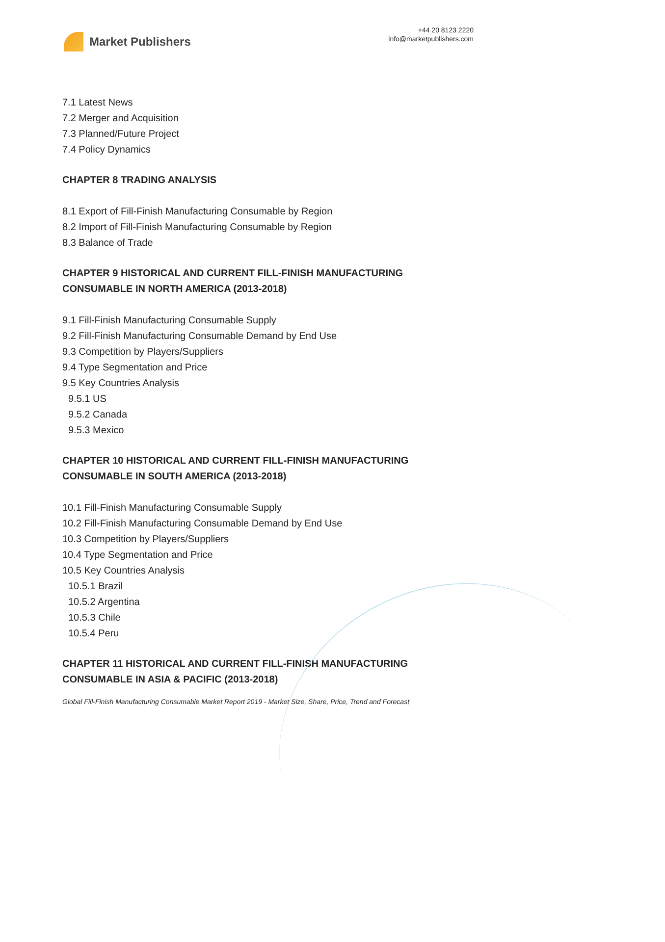Market Publishers
+44 20 8123 2220
info@marketpublishers.com
7.1 Latest News
7.2 Merger and Acquisition
7.3 Planned/Future Project
7.4 Policy Dynamics
CHAPTER 8 TRADING ANALYSIS
8.1 Export of Fill-Finish Manufacturing Consumable by Region
8.2 Import of Fill-Finish Manufacturing Consumable by Region
8.3 Balance of Trade
CHAPTER 9 HISTORICAL AND CURRENT FILL-FINISH MANUFACTURING CONSUMABLE IN NORTH AMERICA (2013-2018)
9.1 Fill-Finish Manufacturing Consumable Supply
9.2 Fill-Finish Manufacturing Consumable Demand by End Use
9.3 Competition by Players/Suppliers
9.4 Type Segmentation and Price
9.5 Key Countries Analysis
9.5.1 US
9.5.2 Canada
9.5.3 Mexico
CHAPTER 10 HISTORICAL AND CURRENT FILL-FINISH MANUFACTURING CONSUMABLE IN SOUTH AMERICA (2013-2018)
10.1 Fill-Finish Manufacturing Consumable Supply
10.2 Fill-Finish Manufacturing Consumable Demand by End Use
10.3 Competition by Players/Suppliers
10.4 Type Segmentation and Price
10.5 Key Countries Analysis
10.5.1 Brazil
10.5.2 Argentina
10.5.3 Chile
10.5.4 Peru
CHAPTER 11 HISTORICAL AND CURRENT FILL-FINISH MANUFACTURING CONSUMABLE IN ASIA & PACIFIC (2013-2018)
Global Fill-Finish Manufacturing Consumable Market Report 2019 - Market Size, Share, Price, Trend and Forecast